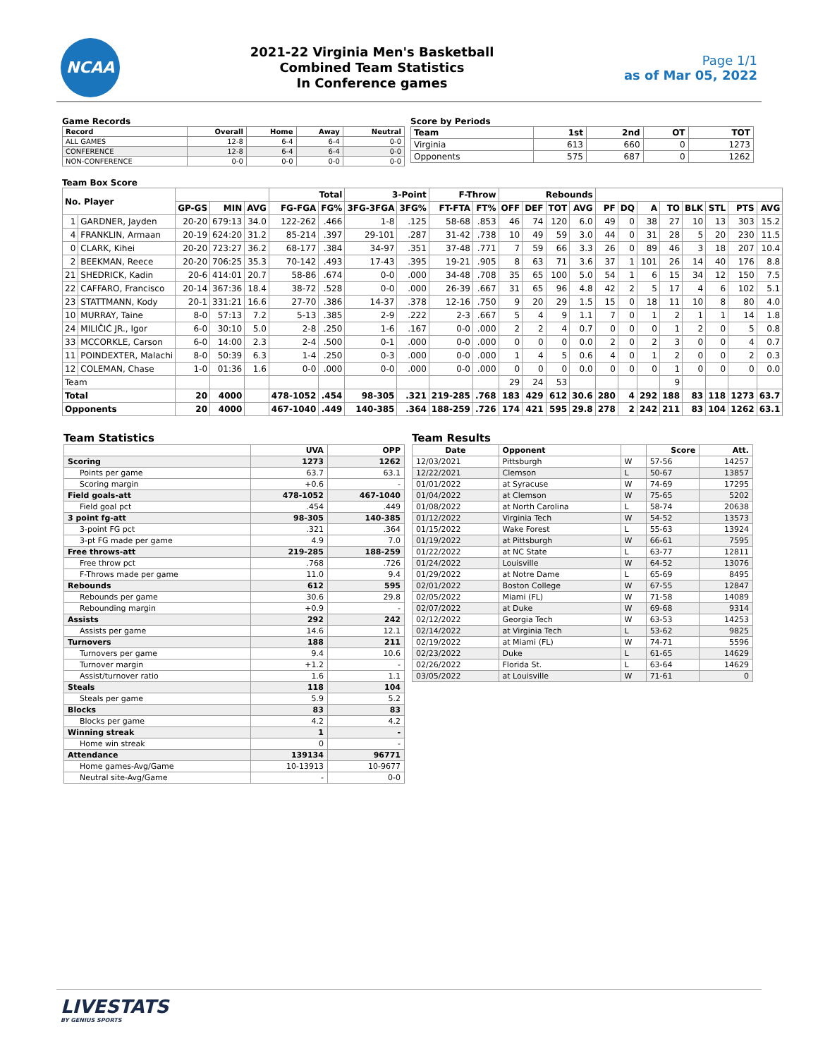NCAA
2021-22 Virginia Men's Basketball
Combined Team Statistics
In Conference games
Page 1/1
as of Mar 05, 2022
Game Records
| Record | Overall | Home | Away | Neutral |
| --- | --- | --- | --- | --- |
| ALL GAMES | 12-8 | 6-4 | 6-4 | 0-0 |
| CONFERENCE | 12-8 | 6-4 | 6-4 | 0-0 |
| NON-CONFERENCE | 0-0 | 0-0 | 0-0 | 0-0 |
Score by Periods
| Team | 1st | 2nd | OT | TOT |
| --- | --- | --- | --- | --- |
| Virginia | 613 | 660 | 0 | 1273 |
| Opponents | 575 | 687 | 0 | 1262 |
Team Box Score
| No. Player | | | | | Total | | 3-Point | | F-Throw | | Rebounds | | | | | | | | | | | |
| --- | --- | --- | --- | --- | --- | --- | --- | --- | --- | --- | --- | --- | --- | --- | --- | --- | --- | --- | --- | --- | --- | --- |
| | | GP-GS | MIN | AVG | FG-FGA | FG% | 3FG-3FGA | 3FG% | FT-FTA | FT% | OFF | DEF | TOT | AVG | PF | DQ | A | TO | BLK | STL | PTS | AVG |
| 1 | GARDNER, Jayden | 20-20 | 679:13 | 34.0 | 122-262 | .466 | 1-8 | .125 | 58-68 | .853 | 46 | 74 | 120 | 6.0 | 49 | 0 | 38 | 27 | 10 | 13 | 303 | 15.2 |
| 4 | FRANKLIN, Armaan | 20-19 | 624:20 | 31.2 | 85-214 | .397 | 29-101 | .287 | 31-42 | .738 | 10 | 49 | 59 | 3.0 | 44 | 0 | 31 | 28 | 5 | 20 | 230 | 11.5 |
| 0 | CLARK, Kihei | 20-20 | 723:27 | 36.2 | 68-177 | .384 | 34-97 | .351 | 37-48 | .771 | 7 | 59 | 66 | 3.3 | 26 | 0 | 89 | 46 | 3 | 18 | 207 | 10.4 |
| 2 | BEEKMAN, Reece | 20-20 | 706:25 | 35.3 | 70-142 | .493 | 17-43 | .395 | 19-21 | .905 | 8 | 63 | 71 | 3.6 | 37 | 1 | 101 | 26 | 14 | 40 | 176 | 8.8 |
| 21 | SHEDRICK, Kadin | 20-6 | 414:01 | 20.7 | 58-86 | .674 | 0-0 | .000 | 34-48 | .708 | 35 | 65 | 100 | 5.0 | 54 | 1 | 6 | 15 | 34 | 12 | 150 | 7.5 |
| 22 | CAFFARO, Francisco | 20-14 | 367:36 | 18.4 | 38-72 | .528 | 0-0 | .000 | 26-39 | .667 | 31 | 65 | 96 | 4.8 | 42 | 2 | 5 | 17 | 4 | 6 | 102 | 5.1 |
| 23 | STATTMANN, Kody | 20-1 | 331:21 | 16.6 | 27-70 | .386 | 14-37 | .378 | 12-16 | .750 | 9 | 20 | 29 | 1.5 | 15 | 0 | 18 | 11 | 10 | 8 | 80 | 4.0 |
| 10 | MURRAY, Taine | 8-0 | 57:13 | 7.2 | 5-13 | .385 | 2-9 | .222 | 2-3 | .667 | 5 | 4 | 9 | 1.1 | 7 | 0 | 1 | 2 | 1 | 1 | 14 | 1.8 |
| 24 | MILIČIĆ JR., Igor | 6-0 | 30:10 | 5.0 | 2-8 | .250 | 1-6 | .167 | 0-0 | .000 | 2 | 2 | 4 | 0.7 | 0 | 0 | 0 | 1 | 2 | 0 | 5 | 0.8 |
| 33 | MCCORKLE, Carson | 6-0 | 14:00 | 2.3 | 2-4 | .500 | 0-1 | .000 | 0-0 | .000 | 0 | 0 | 0 | 0.0 | 2 | 0 | 2 | 3 | 0 | 0 | 4 | 0.7 |
| 11 | POINDEXTER, Malachi | 8-0 | 50:39 | 6.3 | 1-4 | .250 | 0-3 | .000 | 0-0 | .000 | 1 | 4 | 5 | 0.6 | 4 | 0 | 1 | 2 | 0 | 0 | 2 | 0.3 |
| 12 | COLEMAN, Chase | 1-0 | 01:36 | 1.6 | 0-0 | .000 | 0-0 | .000 | 0-0 | .000 | 0 | 0 | 0 | 0.0 | 0 | 0 | 0 | 1 | 0 | 0 | 0 | 0.0 |
| Team | | | | | | | | | | | 29 | 24 | 53 | | | | | 9 | | | | |
| Total | | 20 | 4000 | | 478-1052 | .454 | 98-305 | .321 | 219-285 | .768 | 183 | 429 | 612 | 30.6 | 280 | 4 | 292 | 188 | 83 | 118 | 1273 | 63.7 |
| Opponents | | 20 | 4000 | | 467-1040 | .449 | 140-385 | .364 | 188-259 | .726 | 174 | 421 | 595 | 29.8 | 278 | 2 | 242 | 211 | 83 | 104 | 1262 | 63.1 |
Team Statistics
| | UVA | OPP |
| --- | --- | --- |
| Scoring | 1273 | 1262 |
| Points per game | 63.7 | 63.1 |
| Scoring margin | +0.6 | - |
| Field goals-att | 478-1052 | 467-1040 |
| Field goal pct | .454 | .449 |
| 3 point fg-att | 98-305 | 140-385 |
| 3-point FG pct | .321 | .364 |
| 3-pt FG made per game | 4.9 | 7.0 |
| Free throws-att | 219-285 | 188-259 |
| Free throw pct | .768 | .726 |
| F-Throws made per game | 11.0 | 9.4 |
| Rebounds | 612 | 595 |
| Rebounds per game | 30.6 | 29.8 |
| Rebounding margin | +0.9 | - |
| Assists | 292 | 242 |
| Assists per game | 14.6 | 12.1 |
| Turnovers | 188 | 211 |
| Turnovers per game | 9.4 | 10.6 |
| Turnover margin | +1.2 | - |
| Assist/turnover ratio | 1.6 | 1.1 |
| Steals | 118 | 104 |
| Steals per game | 5.9 | 5.2 |
| Blocks | 83 | 83 |
| Blocks per game | 4.2 | 4.2 |
| Winning streak | 1 | - |
| Home win streak | 0 | - |
| Attendance | 139134 | 96771 |
| Home games-Avg/Game | 10-13913 | 10-9677 |
| Neutral site-Avg/Game | - | 0-0 |
Team Results
| Date | Opponent | | Score | Att. |
| --- | --- | --- | --- | --- |
| 12/03/2021 | Pittsburgh | W | 57-56 | 14257 |
| 12/22/2021 | Clemson | L | 50-67 | 13857 |
| 01/01/2022 | at Syracuse | W | 74-69 | 17295 |
| 01/04/2022 | at Clemson | W | 75-65 | 5202 |
| 01/08/2022 | at North Carolina | L | 58-74 | 20638 |
| 01/12/2022 | Virginia Tech | W | 54-52 | 13573 |
| 01/15/2022 | Wake Forest | L | 55-63 | 13924 |
| 01/19/2022 | at Pittsburgh | W | 66-61 | 7595 |
| 01/22/2022 | at NC State | L | 63-77 | 12811 |
| 01/24/2022 | Louisville | W | 64-52 | 13076 |
| 01/29/2022 | at Notre Dame | L | 65-69 | 8495 |
| 02/01/2022 | Boston College | W | 67-55 | 12847 |
| 02/05/2022 | Miami (FL) | W | 71-58 | 14089 |
| 02/07/2022 | at Duke | W | 69-68 | 9314 |
| 02/12/2022 | Georgia Tech | W | 63-53 | 14253 |
| 02/14/2022 | at Virginia Tech | L | 53-62 | 9825 |
| 02/19/2022 | at Miami (FL) | W | 74-71 | 5596 |
| 02/23/2022 | Duke | L | 61-65 | 14629 |
| 02/26/2022 | Florida St. | L | 63-64 | 14629 |
| 03/05/2022 | at Louisville | W | 71-61 | 0 |
LIVESTATS
BY GENIUS SPORTS